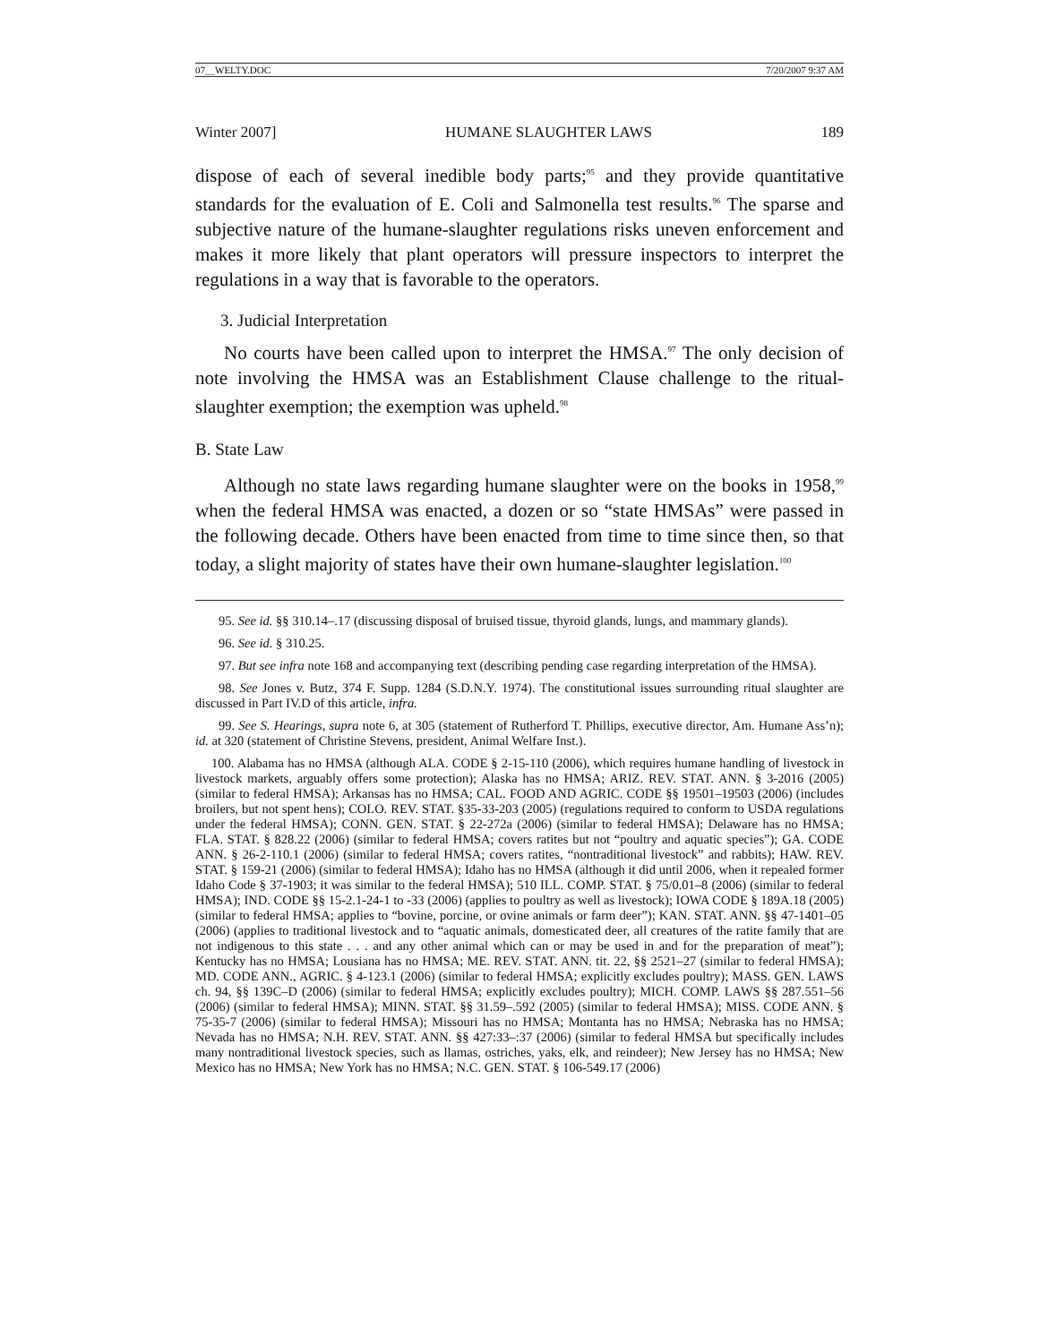07__WELTY.DOC 7/20/2007 9:37 AM
Winter 2007] HUMANE SLAUGHTER LAWS 189
dispose of each of several inedible body parts;<sup>95</sup> and they provide quantitative standards for the evaluation of E. Coli and Salmonella test results.<sup>96</sup> The sparse and subjective nature of the humane-slaughter regulations risks uneven enforcement and makes it more likely that plant operators will pressure inspectors to interpret the regulations in a way that is favorable to the operators.
3. Judicial Interpretation
No courts have been called upon to interpret the HMSA.<sup>97</sup> The only decision of note involving the HMSA was an Establishment Clause challenge to the ritual-slaughter exemption; the exemption was upheld.<sup>98</sup>
B. State Law
Although no state laws regarding humane slaughter were on the books in 1958,<sup>99</sup> when the federal HMSA was enacted, a dozen or so “state HMSAs” were passed in the following decade. Others have been enacted from time to time since then, so that today, a slight majority of states have their own humane-slaughter legislation.<sup>100</sup>
95. See id. §§ 310.14–.17 (discussing disposal of bruised tissue, thyroid glands, lungs, and mammary glands).
96. See id. § 310.25.
97. But see infra note 168 and accompanying text (describing pending case regarding interpretation of the HMSA).
98. See Jones v. Butz, 374 F. Supp. 1284 (S.D.N.Y. 1974). The constitutional issues surrounding ritual slaughter are discussed in Part IV.D of this article, infra.
99. See S. Hearings, supra note 6, at 305 (statement of Rutherford T. Phillips, executive director, Am. Humane Ass’n); id. at 320 (statement of Christine Stevens, president, Animal Welfare Inst.).
100. Alabama has no HMSA (although ALA. CODE § 2-15-110 (2006), which requires humane handling of livestock in livestock markets, arguably offers some protection); Alaska has no HMSA; ARIZ. REV. STAT. ANN. § 3-2016 (2005) (similar to federal HMSA); Arkansas has no HMSA; CAL. FOOD AND AGRIC. CODE §§ 19501–19503 (2006) (includes broilers, but not spent hens); COLO. REV. STAT. §35-33-203 (2005) (regulations required to conform to USDA regulations under the federal HMSA); CONN. GEN. STAT. § 22-272a (2006) (similar to federal HMSA); Delaware has no HMSA; FLA. STAT. § 828.22 (2006) (similar to federal HMSA; covers ratites but not “poultry and aquatic species”); GA. CODE ANN. § 26-2-110.1 (2006) (similar to federal HMSA; covers ratites, “nontraditional livestock” and rabbits); HAW. REV. STAT. § 159-21 (2006) (similar to federal HMSA); Idaho has no HMSA (although it did until 2006, when it repealed former Idaho Code § 37-1903; it was similar to the federal HMSA); 510 ILL. COMP. STAT. § 75/0.01–8 (2006) (similar to federal HMSA); IND. CODE §§ 15-2.1-24-1 to -33 (2006) (applies to poultry as well as livestock); IOWA CODE § 189A.18 (2005) (similar to federal HMSA; applies to “bovine, porcine, or ovine animals or farm deer”); KAN. STAT. ANN. §§ 47-1401–05 (2006) (applies to traditional livestock and to “aquatic animals, domesticated deer, all creatures of the ratite family that are not indigenous to this state . . . and any other animal which can or may be used in and for the preparation of meat”); Kentucky has no HMSA; Lousiana has no HMSA; ME. REV. STAT. ANN. tit. 22, §§ 2521–27 (similar to federal HMSA); MD. CODE ANN., AGRIC. § 4-123.1 (2006) (similar to federal HMSA; explicitly excludes poultry); MASS. GEN. LAWS ch. 94, §§ 139C–D (2006) (similar to federal HMSA; explicitly excludes poultry); MICH. COMP. LAWS §§ 287.551–56 (2006) (similar to federal HMSA); MINN. STAT. §§ 31.59–.592 (2005) (similar to federal HMSA); MISS. CODE ANN. § 75-35-7 (2006) (similar to federal HMSA); Missouri has no HMSA; Montanta has no HMSA; Nebraska has no HMSA; Nevada has no HMSA; N.H. REV. STAT. ANN. §§ 427:33–:37 (2006) (similar to federal HMSA but specifically includes many nontraditional livestock species, such as llamas, ostriches, yaks, elk, and reindeer); New Jersey has no HMSA; New Mexico has no HMSA; New York has no HMSA; N.C. GEN. STAT. § 106-549.17 (2006)